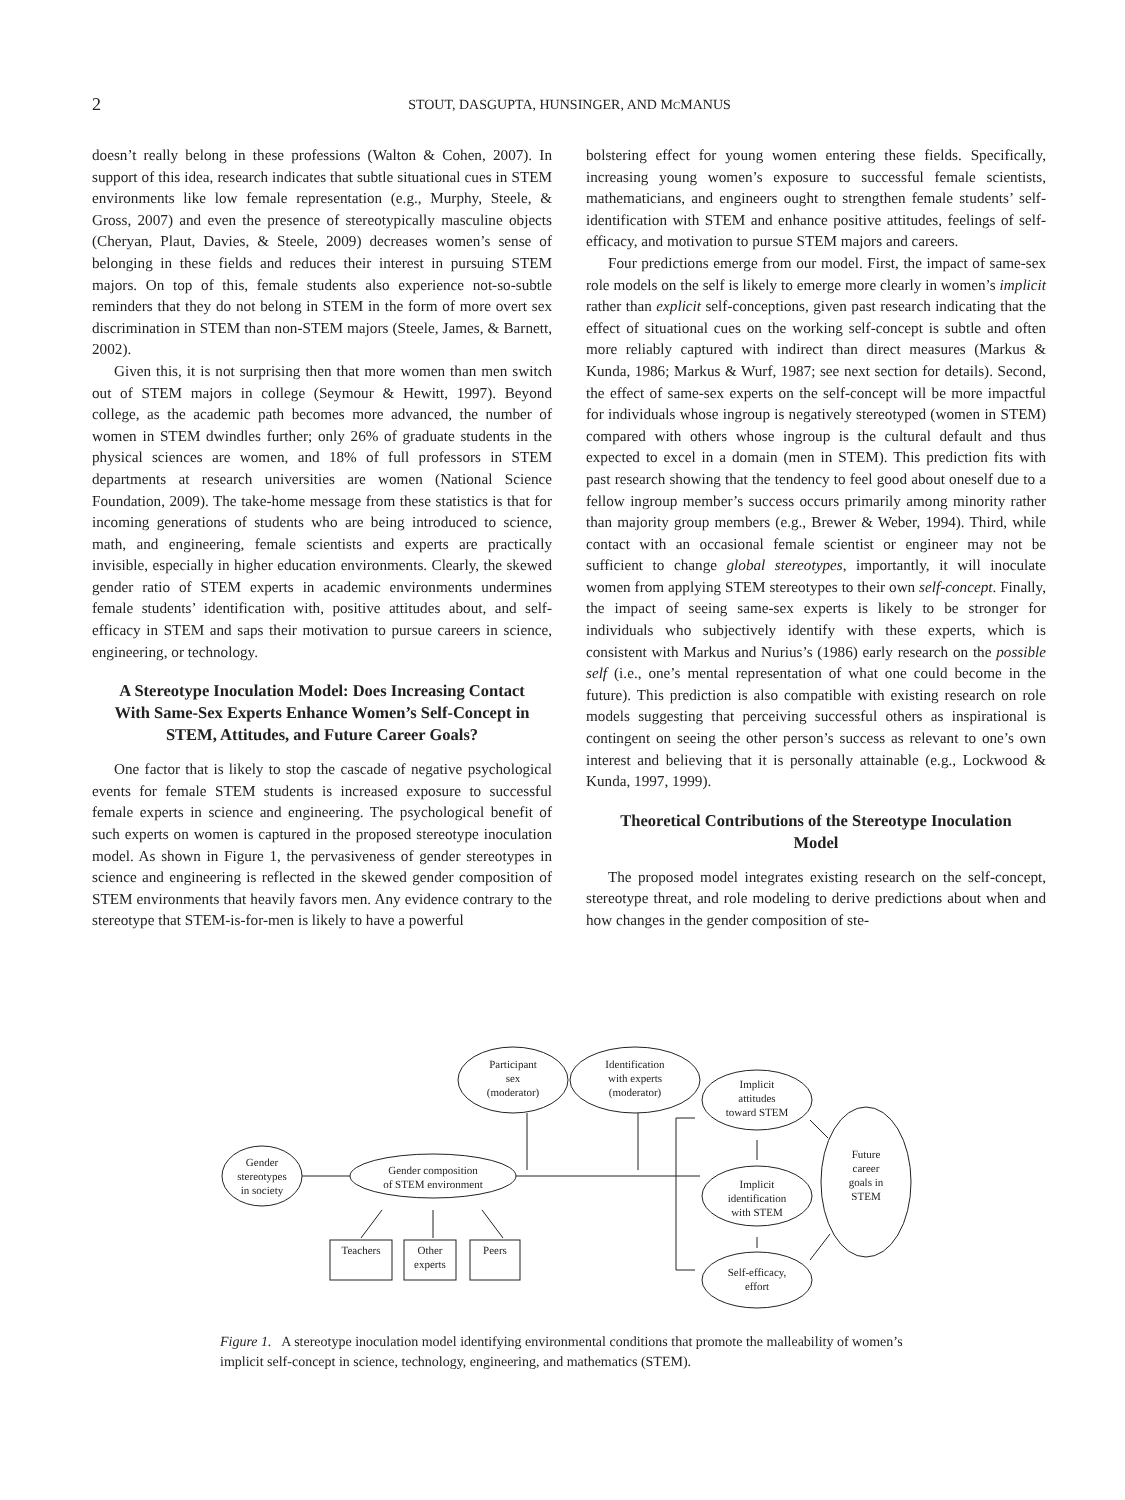2 STOUT, DASGUPTA, HUNSINGER, AND MCMANUS
doesn’t really belong in these professions (Walton & Cohen, 2007). In support of this idea, research indicates that subtle situational cues in STEM environments like low female representation (e.g., Murphy, Steele, & Gross, 2007) and even the presence of stereotypically masculine objects (Cheryan, Plaut, Davies, & Steele, 2009) decreases women’s sense of belonging in these fields and reduces their interest in pursuing STEM majors. On top of this, female students also experience not-so-subtle reminders that they do not belong in STEM in the form of more overt sex discrimination in STEM than non-STEM majors (Steele, James, & Barnett, 2002).
Given this, it is not surprising then that more women than men switch out of STEM majors in college (Seymour & Hewitt, 1997). Beyond college, as the academic path becomes more advanced, the number of women in STEM dwindles further; only 26% of graduate students in the physical sciences are women, and 18% of full professors in STEM departments at research universities are women (National Science Foundation, 2009). The take-home message from these statistics is that for incoming generations of students who are being introduced to science, math, and engineering, female scientists and experts are practically invisible, especially in higher education environments. Clearly, the skewed gender ratio of STEM experts in academic environments undermines female students’ identification with, positive attitudes about, and self-efficacy in STEM and saps their motivation to pursue careers in science, engineering, or technology.
A Stereotype Inoculation Model: Does Increasing Contact With Same-Sex Experts Enhance Women’s Self-Concept in STEM, Attitudes, and Future Career Goals?
One factor that is likely to stop the cascade of negative psychological events for female STEM students is increased exposure to successful female experts in science and engineering. The psychological benefit of such experts on women is captured in the proposed stereotype inoculation model. As shown in Figure 1, the pervasiveness of gender stereotypes in science and engineering is reflected in the skewed gender composition of STEM environments that heavily favors men. Any evidence contrary to the stereotype that STEM-is-for-men is likely to have a powerful
bolstering effect for young women entering these fields. Specifically, increasing young women’s exposure to successful female scientists, mathematicians, and engineers ought to strengthen female students’ self-identification with STEM and enhance positive attitudes, feelings of self-efficacy, and motivation to pursue STEM majors and careers.
Four predictions emerge from our model. First, the impact of same-sex role models on the self is likely to emerge more clearly in women’s implicit rather than explicit self-conceptions, given past research indicating that the effect of situational cues on the working self-concept is subtle and often more reliably captured with indirect than direct measures (Markus & Kunda, 1986; Markus & Wurf, 1987; see next section for details). Second, the effect of same-sex experts on the self-concept will be more impactful for individuals whose ingroup is negatively stereotyped (women in STEM) compared with others whose ingroup is the cultural default and thus expected to excel in a domain (men in STEM). This prediction fits with past research showing that the tendency to feel good about oneself due to a fellow ingroup member’s success occurs primarily among minority rather than majority group members (e.g., Brewer & Weber, 1994). Third, while contact with an occasional female scientist or engineer may not be sufficient to change global stereotypes, importantly, it will inoculate women from applying STEM stereotypes to their own self-concept. Finally, the impact of seeing same-sex experts is likely to be stronger for individuals who subjectively identify with these experts, which is consistent with Markus and Nurius’s (1986) early research on the possible self (i.e., one’s mental representation of what one could become in the future). This prediction is also compatible with existing research on role models suggesting that perceiving successful others as inspirational is contingent on seeing the other person’s success as relevant to one’s own interest and believing that it is personally attainable (e.g., Lockwood & Kunda, 1997, 1999).
Theoretical Contributions of the Stereotype Inoculation Model
The proposed model integrates existing research on the self-concept, stereotype threat, and role modeling to derive predictions about when and how changes in the gender composition of ste-
Gender
stereotypes
in society
Gender composition
of STEM environment
Participant
sex
(moderator)
Identification
with experts
(moderator)
Implicit
attitudes
toward STEM
Implicit
identification
with STEM
Self-efficacy,
effort
Future
career
goals in
STEM
Teachers
Other
experts
Peers
Figure 1. A stereotype inoculation model identifying environmental conditions that promote the malleability of women’s implicit self-concept in science, technology, engineering, and mathematics (STEM).